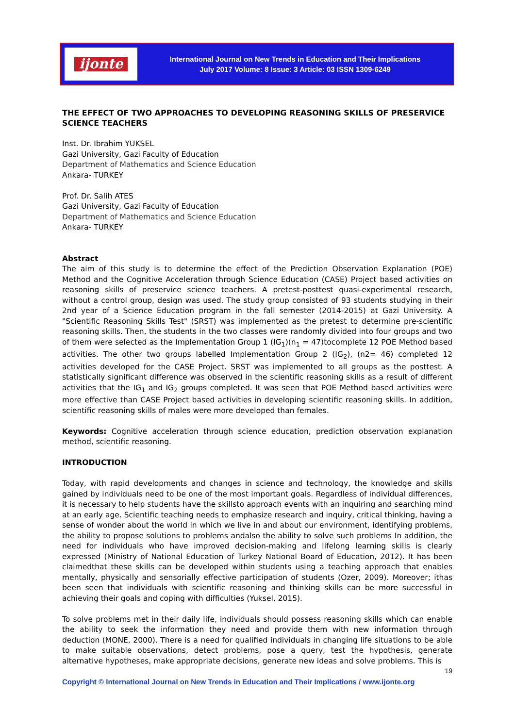ijonte
International Journal on New Trends in Education and Their Implications
July 2017 Volume: 8 Issue: 3 Article: 03 ISSN 1309-6249
THE EFFECT OF TWO APPROACHES TO DEVELOPING REASONING SKILLS OF PRESERVICE SCIENCE TEACHERS
Inst. Dr. Ibrahim YUKSEL
Gazi University, Gazi Faculty of Education
Department of Mathematics and Science Education
Ankara- TURKEY
Prof. Dr. Salih ATES
Gazi University, Gazi Faculty of Education
Department of Mathematics and Science Education
Ankara- TURKEY
Abstract
The aim of this study is to determine the effect of the Prediction Observation Explanation (POE) Method and the Cognitive Acceleration through Science Education (CASE) Project based activities on reasoning skills of preservice science teachers. A pretest-posttest quasi-experimental research, without a control group, design was used. The study group consisted of 93 students studying in their 2nd year of a Science Education program in the fall semester (2014-2015) at Gazi University. A "Scientific Reasoning Skills Test" (SRST) was implemented as the pretest to determine pre-scientific reasoning skills. Then, the students in the two classes were randomly divided into four groups and two of them were selected as the Implementation Group 1 (IG<sub>1</sub>)(n<sub>1</sub> = 47)tocomplete 12 POE Method based activities. The other two groups labelled Implementation Group 2 (IG<sub>2</sub>), (n2= 46) completed 12 activities developed for the CASE Project. SRST was implemented to all groups as the posttest. A statistically significant difference was observed in the scientific reasoning skills as a result of different activities that the IG<sub>1</sub> and IG<sub>2</sub> groups completed. It was seen that POE Method based activities were more effective than CASE Project based activities in developing scientific reasoning skills. In addition, scientific reasoning skills of males were more developed than females.
Keywords: Cognitive acceleration through science education, prediction observation explanation method, scientific reasoning.
INTRODUCTION
Today, with rapid developments and changes in science and technology, the knowledge and skills gained by individuals need to be one of the most important goals. Regardless of individual differences, it is necessary to help students have the skillsto approach events with an inquiring and searching mind at an early age. Scientific teaching needs to emphasize research and inquiry, critical thinking, having a sense of wonder about the world in which we live in and about our environment, identifying problems, the ability to propose solutions to problems andalso the ability to solve such problems In addition, the need for individuals who have improved decision-making and lifelong learning skills is clearly expressed (Ministry of National Education of Turkey National Board of Education, 2012). It has been claimedthat these skills can be developed within students using a teaching approach that enables mentally, physically and sensorially effective participation of students (Ozer, 2009). Moreover; ithas been seen that individuals with scientific reasoning and thinking skills can be more successful in achieving their goals and coping with difficulties (Yuksel, 2015).
To solve problems met in their daily life, individuals should possess reasoning skills which can enable the ability to seek the information they need and provide them with new information through deduction (MONE, 2000). There is a need for qualified individuals in changing life situations to be able to make suitable observations, detect problems, pose a query, test the hypothesis, generate alternative hypotheses, make appropriate decisions, generate new ideas and solve problems. This is
19
Copyright © International Journal on New Trends in Education and Their Implications / www.ijonte.org